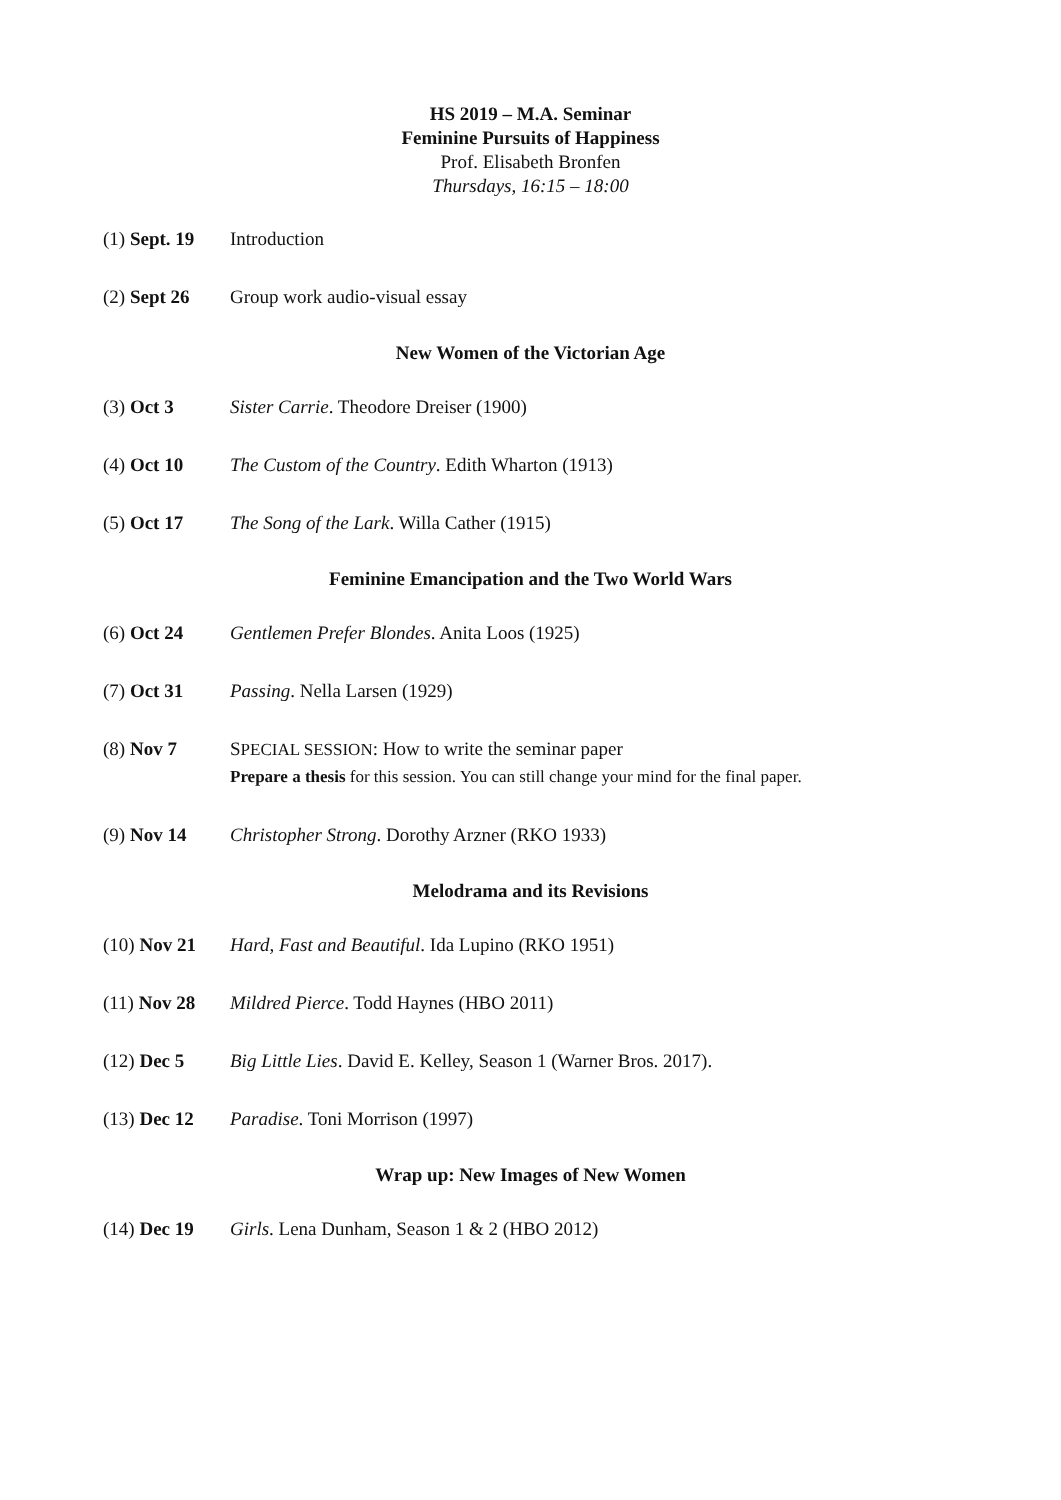HS 2019 – M.A. Seminar
Feminine Pursuits of Happiness
Prof. Elisabeth Bronfen
Thursdays, 16:15 – 18:00
(1) Sept. 19
Introduction
(2) Sept 26 Group work audio-visual essay
New Women of the Victorian Age
(3) Oct 3 Sister Carrie. Theodore Dreiser (1900)
(4) Oct 10 The Custom of the Country. Edith Wharton (1913)
(5) Oct 17 The Song of the Lark. Willa Cather (1915)
Feminine Emancipation and the Two World Wars
(6) Oct 24 Gentlemen Prefer Blondes. Anita Loos (1925)
(7) Oct 31 Passing. Nella Larsen (1929)
(8) Nov 7 SPECIAL SESSION: How to write the seminar paper
Prepare a thesis for this session. You can still change your mind for the final paper.
(9) Nov 14 Christopher Strong. Dorothy Arzner (RKO 1933)
Melodrama and its Revisions
(10) Nov 21 Hard, Fast and Beautiful. Ida Lupino (RKO 1951)
(11) Nov 28 Mildred Pierce. Todd Haynes (HBO 2011)
(12) Dec 5 Big Little Lies. David E. Kelley, Season 1 (Warner Bros. 2017).
(13) Dec 12 Paradise. Toni Morrison (1997)
Wrap up: New Images of New Women
(14) Dec 19 Girls. Lena Dunham, Season 1 & 2 (HBO 2012)